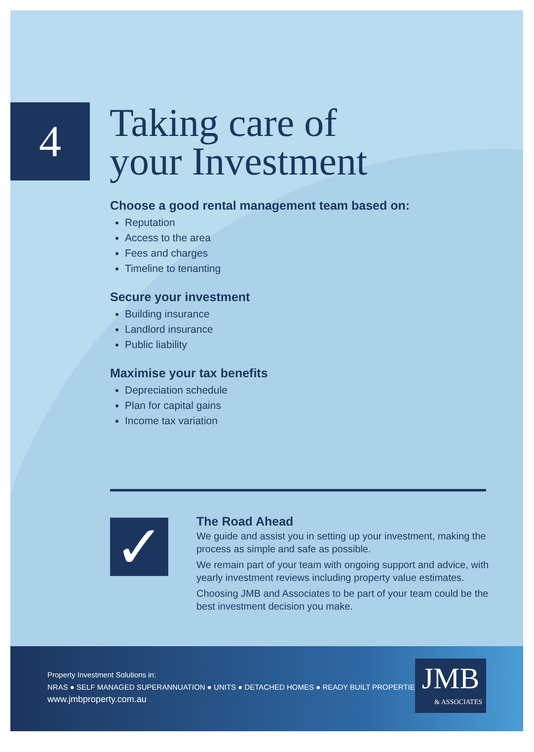4
Taking care of
your Investment
Choose a good rental management team based on:
Reputation
Access to the area
Fees and charges
Timeline to tenanting
Secure your investment
Building insurance
Landlord insurance
Public liability
Maximise your tax benefits
Depreciation schedule
Plan for capital gains
Income tax variation
✓
The Road Ahead
We guide and assist you in setting up your investment, making the process as simple and safe as possible.
We remain part of your team with ongoing support and advice, with yearly investment reviews including property value estimates.
Choosing JMB and Associates to be part of your team could be the best investment decision you make.
Property Investment Solutions in:
NRAS ● SELF MANAGED SUPERANNUATION ● UNITS ● DETACHED HOMES ● READY BUILT PROPERTIES
www.jmbproperty.com.au
JMB
& ASSOCIATES